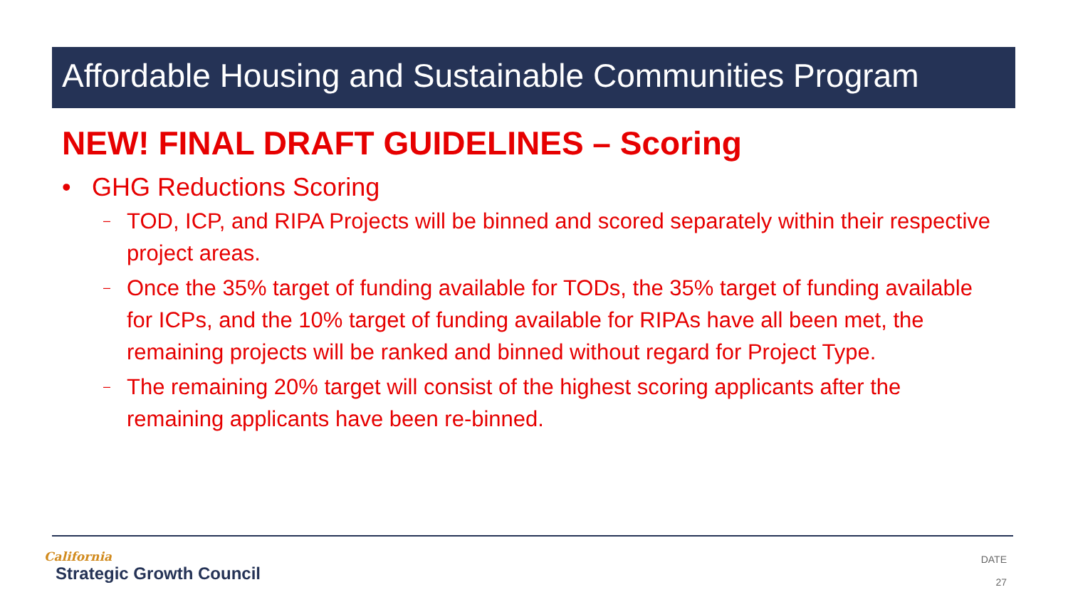Affordable Housing and Sustainable Communities Program
NEW! FINAL DRAFT GUIDELINES – Scoring
• GHG Reductions Scoring
–
TOD, ICP, and RIPA Projects will be binned and scored separately within their respective project areas.
–
Once the 35% target of funding available for TODs, the 35% target of funding available for ICPs, and the 10% target of funding available for RIPAs have all been met, the remaining projects will be ranked and binned without regard for Project Type.
–
The remaining 20% target will consist of the highest scoring applicants after the remaining applicants have been re-binned.
California
Strategic Growth Council
DATE
27